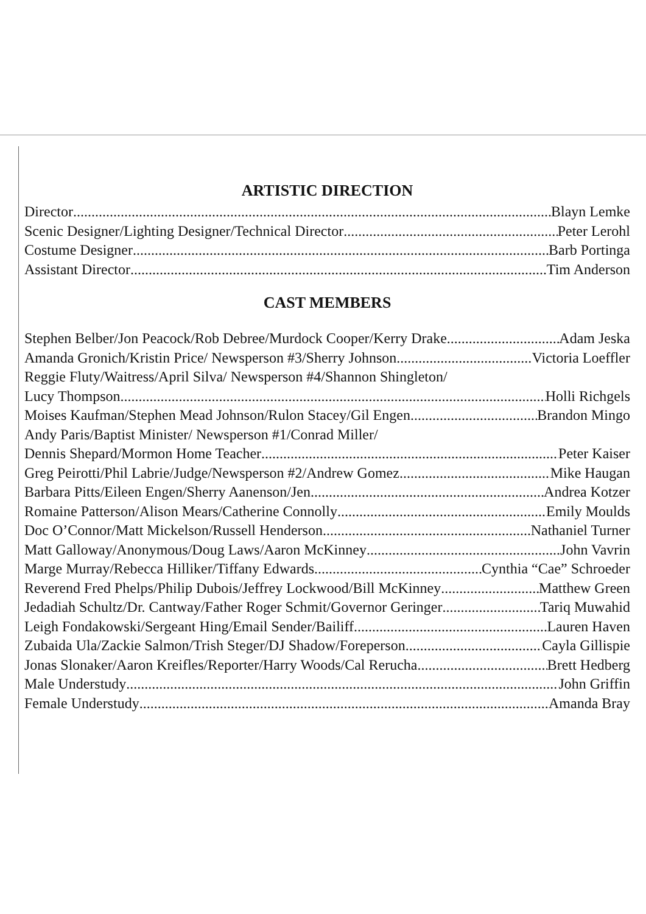ARTISTIC DIRECTION
Director Blayn Lemke
Scenic Designer/Lighting Designer/Technical Director Peter Lerohl
Costume Designer Barb Portinga
Assistant Director Tim Anderson
CAST MEMBERS
Stephen Belber/Jon Peacock/Rob Debree/Murdock Cooper/Kerry Drake Adam Jeska
Amanda Gronich/Kristin Price/ Newsperson #3/Sherry Johnson Victoria Loeffler
Reggie Fluty/Waitress/April Silva/ Newsperson #4/Shannon Shingleton/
Lucy Thompson Holli Richgels
Moises Kaufman/Stephen Mead Johnson/Rulon Stacey/Gil Engen Brandon Mingo
Andy Paris/Baptist Minister/ Newsperson #1/Conrad Miller/
Dennis Shepard/Mormon Home Teacher Peter Kaiser
Greg Peirotti/Phil Labrie/Judge/Newsperson #2/Andrew Gomez Mike Haugan
Barbara Pitts/Eileen Engen/Sherry Aanenson/Jen Andrea Kotzer
Romaine Patterson/Alison Mears/Catherine Connolly Emily Moulds
Doc O’Connor/Matt Mickelson/Russell Henderson Nathaniel Turner
Matt Galloway/Anonymous/Doug Laws/Aaron McKinney John Vavrin
Marge Murray/Rebecca Hilliker/Tiffany Edwards Cynthia “Cae” Schroeder
Reverend Fred Phelps/Philip Dubois/Jeffrey Lockwood/Bill McKinney Matthew Green
Jedadiah Schultz/Dr. Cantway/Father Roger Schmit/Governor Geringer Tariq Muwahid
Leigh Fondakowski/Sergeant Hing/Email Sender/Bailiff Lauren Haven
Zubaida Ula/Zackie Salmon/Trish Steger/DJ Shadow/Foreperson Cayla Gillispie
Jonas Slonaker/Aaron Kreifles/Reporter/Harry Woods/Cal Rerucha Brett Hedberg
Male Understudy John Griffin
Female Understudy Amanda Bray